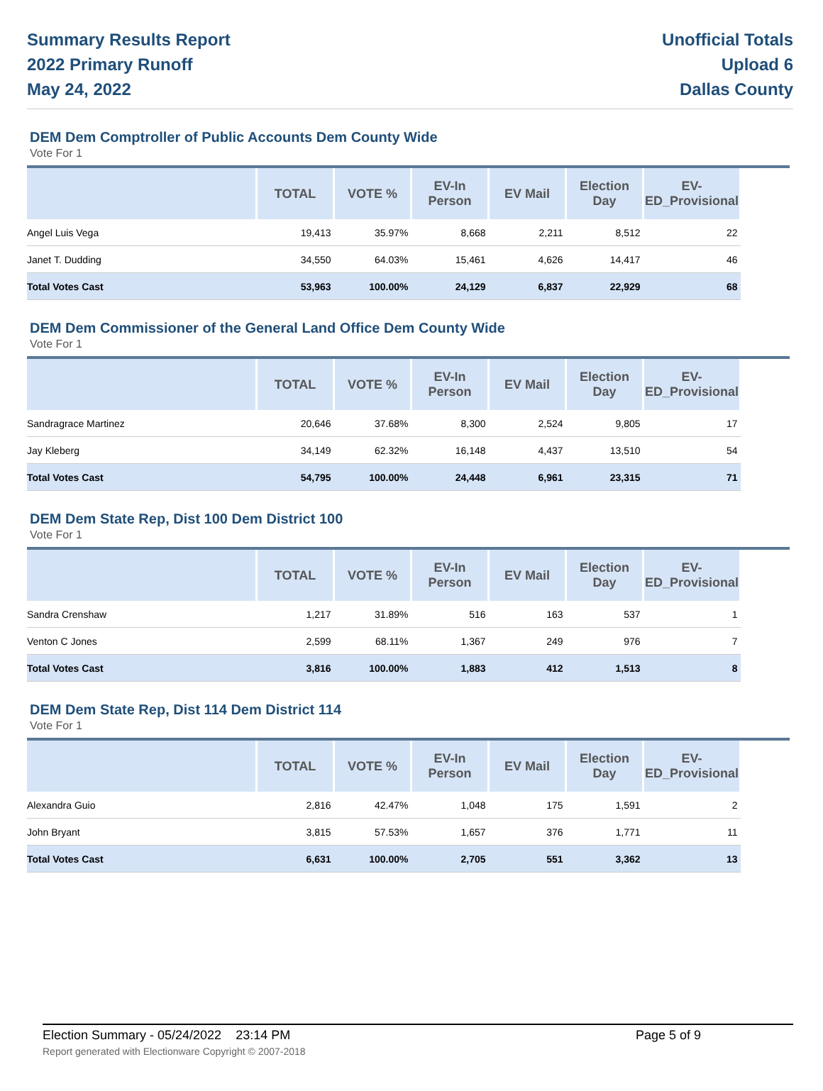Summary Results Report
2022 Primary Runoff
May 24, 2022
Unofficial Totals
Upload 6
Dallas County
DEM Dem Comptroller of Public Accounts Dem County Wide
Vote For 1
| | TOTAL | VOTE % | EV-In Person | EV Mail | Election Day | EV-ED_Provisional | |
| --- | --- | --- | --- | --- | --- | --- | --- |
| Angel Luis Vega | 19,413 | 35.97% | 8,668 | 2,211 | 8,512 | 22 | |
| Janet T. Dudding | 34,550 | 64.03% | 15,461 | 4,626 | 14,417 | 46 | |
| Total Votes Cast | 53,963 | 100.00% | 24,129 | 6,837 | 22,929 | 68 | |
DEM Dem Commissioner of the General Land Office Dem County Wide
Vote For 1
| | TOTAL | VOTE % | EV-In Person | EV Mail | Election Day | EV-ED_Provisional | |
| --- | --- | --- | --- | --- | --- | --- | --- |
| Sandragrace Martinez | 20,646 | 37.68% | 8,300 | 2,524 | 9,805 | 17 | |
| Jay Kleberg | 34,149 | 62.32% | 16,148 | 4,437 | 13,510 | 54 | |
| Total Votes Cast | 54,795 | 100.00% | 24,448 | 6,961 | 23,315 | 71 | |
DEM Dem State Rep, Dist 100 Dem District 100
Vote For 1
| | TOTAL | VOTE % | EV-In Person | EV Mail | Election Day | EV-ED_Provisional | |
| --- | --- | --- | --- | --- | --- | --- | --- |
| Sandra Crenshaw | 1,217 | 31.89% | 516 | 163 | 537 | 1 | |
| Venton C Jones | 2,599 | 68.11% | 1,367 | 249 | 976 | 7 | |
| Total Votes Cast | 3,816 | 100.00% | 1,883 | 412 | 1,513 | 8 | |
DEM Dem State Rep, Dist 114 Dem District 114
Vote For 1
| | TOTAL | VOTE % | EV-In Person | EV Mail | Election Day | EV-ED_Provisional | |
| --- | --- | --- | --- | --- | --- | --- | --- |
| Alexandra Guio | 2,816 | 42.47% | 1,048 | 175 | 1,591 | 2 | |
| John Bryant | 3,815 | 57.53% | 1,657 | 376 | 1,771 | 11 | |
| Total Votes Cast | 6,631 | 100.00% | 2,705 | 551 | 3,362 | 13 | |
Election Summary - 05/24/2022 23:14 PM Page 5 of 9
Report generated with Electionware Copyright © 2007-2018